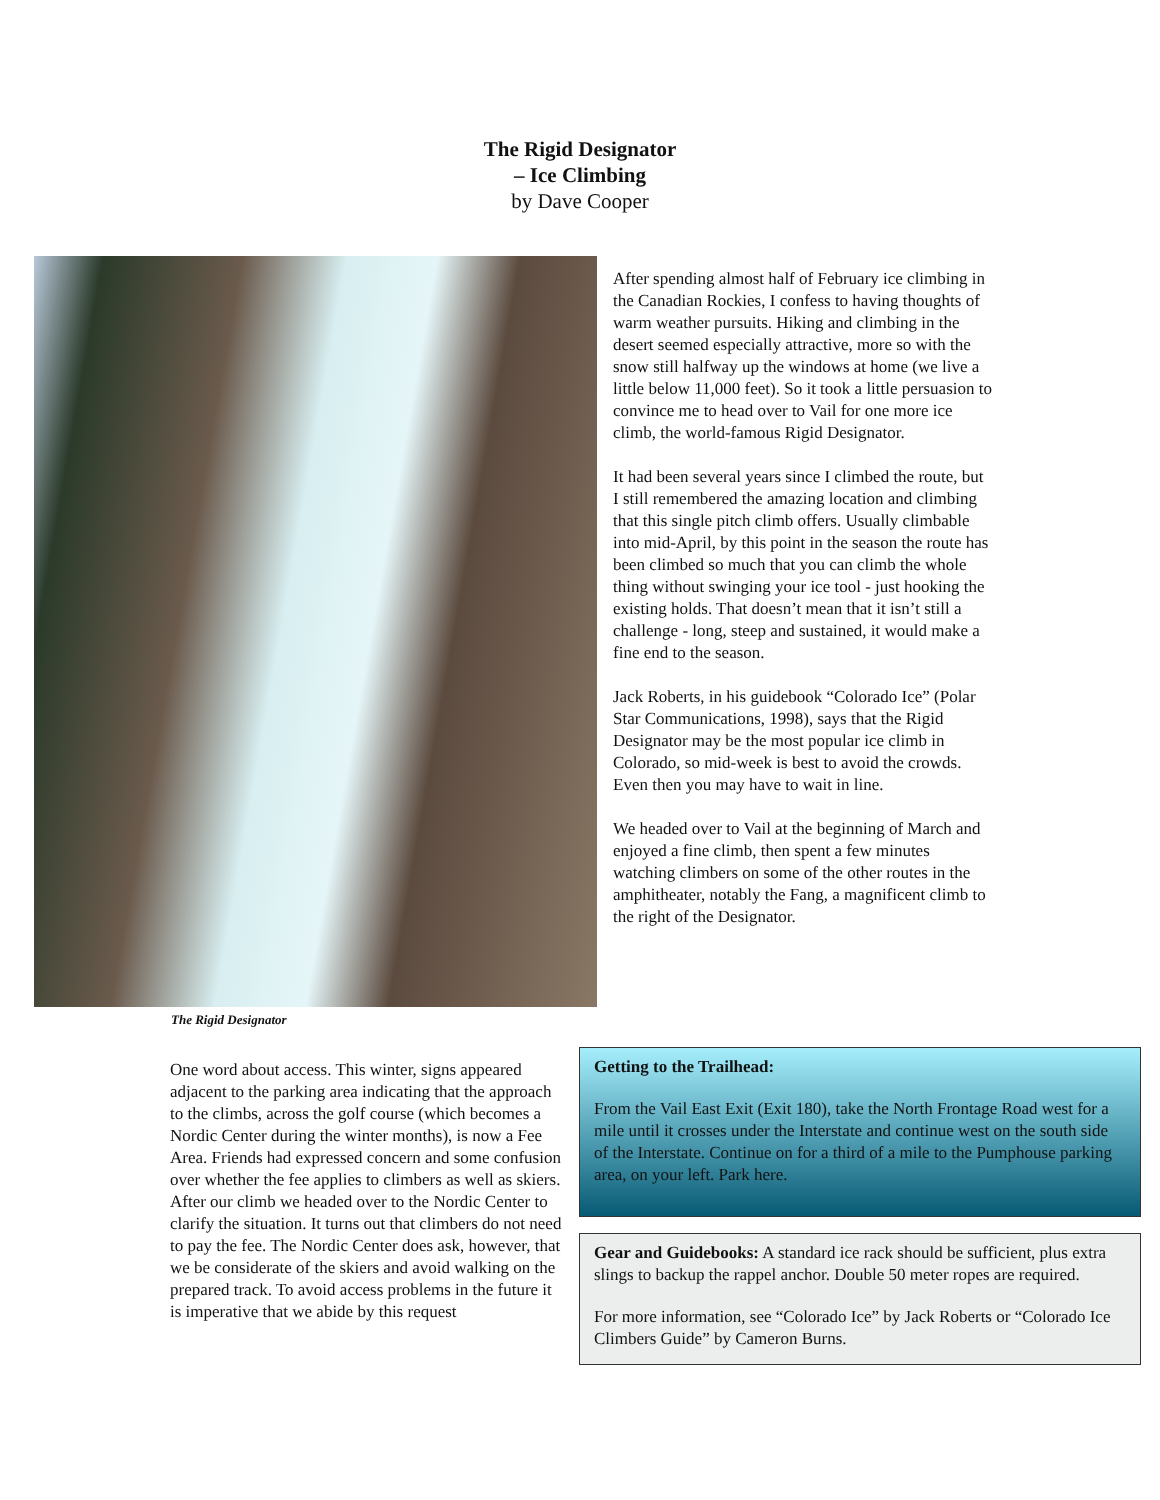The Rigid Designator
– Ice Climbing
by Dave Cooper
The Rigid Designator
After spending almost half of February ice climbing in the Canadian Rockies, I confess to having thoughts of warm weather pursuits. Hiking and climbing in the desert seemed especially attractive, more so with the snow still halfway up the windows at home (we live a little below 11,000 feet). So it took a little persuasion to convince me to head over to Vail for one more ice climb, the world-famous Rigid Designator.
It had been several years since I climbed the route, but I still remembered the amazing location and climbing that this single pitch climb offers. Usually climbable into mid-April, by this point in the season the route has been climbed so much that you can climb the whole thing without swinging your ice tool - just hooking the existing holds. That doesn’t mean that it isn’t still a challenge - long, steep and sustained, it would make a fine end to the season.
Jack Roberts, in his guidebook “Colorado Ice” (Polar Star Communications, 1998), says that the Rigid Designator may be the most popular ice climb in Colorado, so mid-week is best to avoid the crowds. Even then you may have to wait in line.
We headed over to Vail at the beginning of March and enjoyed a fine climb, then spent a few minutes watching climbers on some of the other routes in the amphitheater, notably the Fang, a magnificent climb to the right of the Designator.
One word about access. This winter, signs appeared adjacent to the parking area indicating that the approach to the climbs, across the golf course (which becomes a Nordic Center during the winter months), is now a Fee Area. Friends had expressed concern and some confusion over whether the fee applies to climbers as well as skiers. After our climb we headed over to the Nordic Center to clarify the situation. It turns out that climbers do not need to pay the fee. The Nordic Center does ask, however, that we be considerate of the skiers and avoid walking on the prepared track. To avoid access problems in the future it is imperative that we abide by this request
Getting to the Trailhead:
From the Vail East Exit (Exit 180), take the North Frontage Road west for a mile until it crosses under the Interstate and continue west on the south side of the Interstate. Continue on for a third of a mile to the Pumphouse parking area, on your left. Park here.
Gear and Guidebooks: A standard ice rack should be sufficient, plus extra slings to backup the rappel anchor. Double 50 meter ropes are required.
For more information, see “Colorado Ice” by Jack Roberts or “Colorado Ice Climbers Guide” by Cameron Burns.